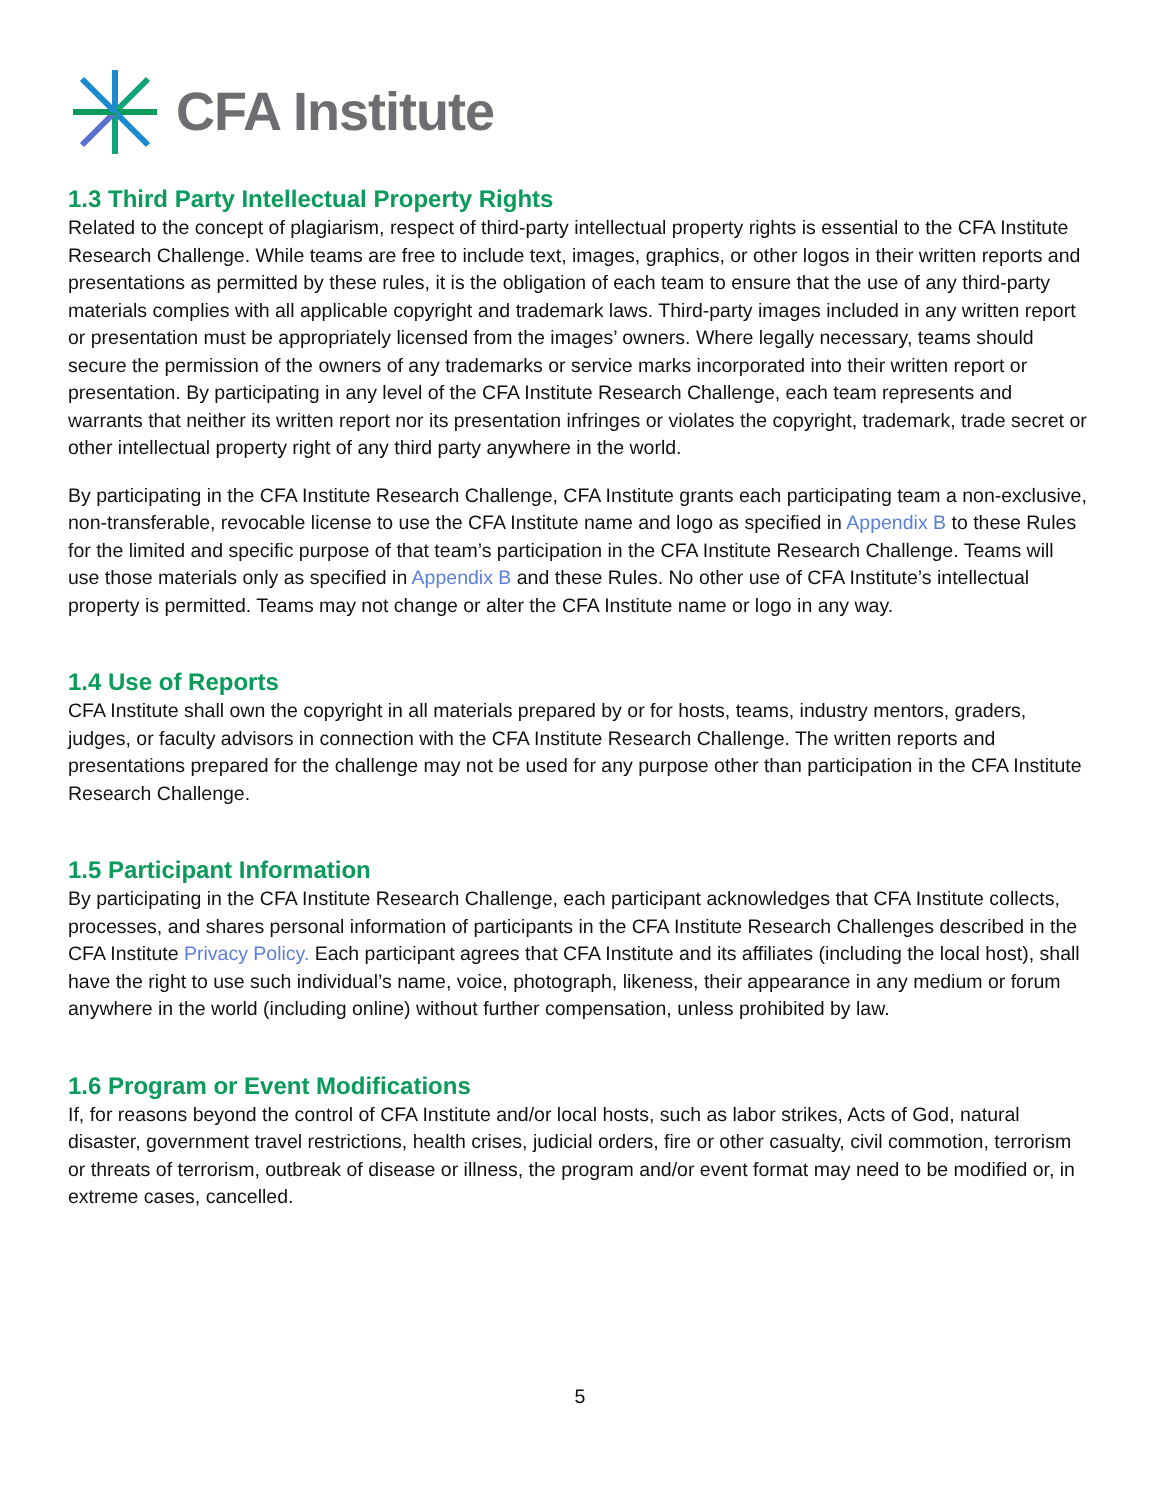CFA Institute
1.3 Third Party Intellectual Property Rights
Related to the concept of plagiarism, respect of third-party intellectual property rights is essential to the CFA Institute Research Challenge. While teams are free to include text, images, graphics, or other logos in their written reports and presentations as permitted by these rules, it is the obligation of each team to ensure that the use of any third-party materials complies with all applicable copyright and trademark laws. Third-party images included in any written report or presentation must be appropriately licensed from the images’ owners. Where legally necessary, teams should secure the permission of the owners of any trademarks or service marks incorporated into their written report or presentation. By participating in any level of the CFA Institute Research Challenge, each team represents and warrants that neither its written report nor its presentation infringes or violates the copyright, trademark, trade secret or other intellectual property right of any third party anywhere in the world.
By participating in the CFA Institute Research Challenge, CFA Institute grants each participating team a non-exclusive, non-transferable, revocable license to use the CFA Institute name and logo as specified in Appendix B to these Rules for the limited and specific purpose of that team’s participation in the CFA Institute Research Challenge. Teams will use those materials only as specified in Appendix B and these Rules. No other use of CFA Institute’s intellectual property is permitted. Teams may not change or alter the CFA Institute name or logo in any way.
1.4 Use of Reports
CFA Institute shall own the copyright in all materials prepared by or for hosts, teams, industry mentors, graders, judges, or faculty advisors in connection with the CFA Institute Research Challenge. The written reports and presentations prepared for the challenge may not be used for any purpose other than participation in the CFA Institute Research Challenge.
1.5 Participant Information
By participating in the CFA Institute Research Challenge, each participant acknowledges that CFA Institute collects, processes, and shares personal information of participants in the CFA Institute Research Challenges described in the CFA Institute Privacy Policy. Each participant agrees that CFA Institute and its affiliates (including the local host), shall have the right to use such individual’s name, voice, photograph, likeness, their appearance in any medium or forum anywhere in the world (including online) without further compensation, unless prohibited by law.
1.6 Program or Event Modifications
If, for reasons beyond the control of CFA Institute and/or local hosts, such as labor strikes, Acts of God, natural disaster, government travel restrictions, health crises, judicial orders, fire or other casualty, civil commotion, terrorism or threats of terrorism, outbreak of disease or illness, the program and/or event format may need to be modified or, in extreme cases, cancelled.
5